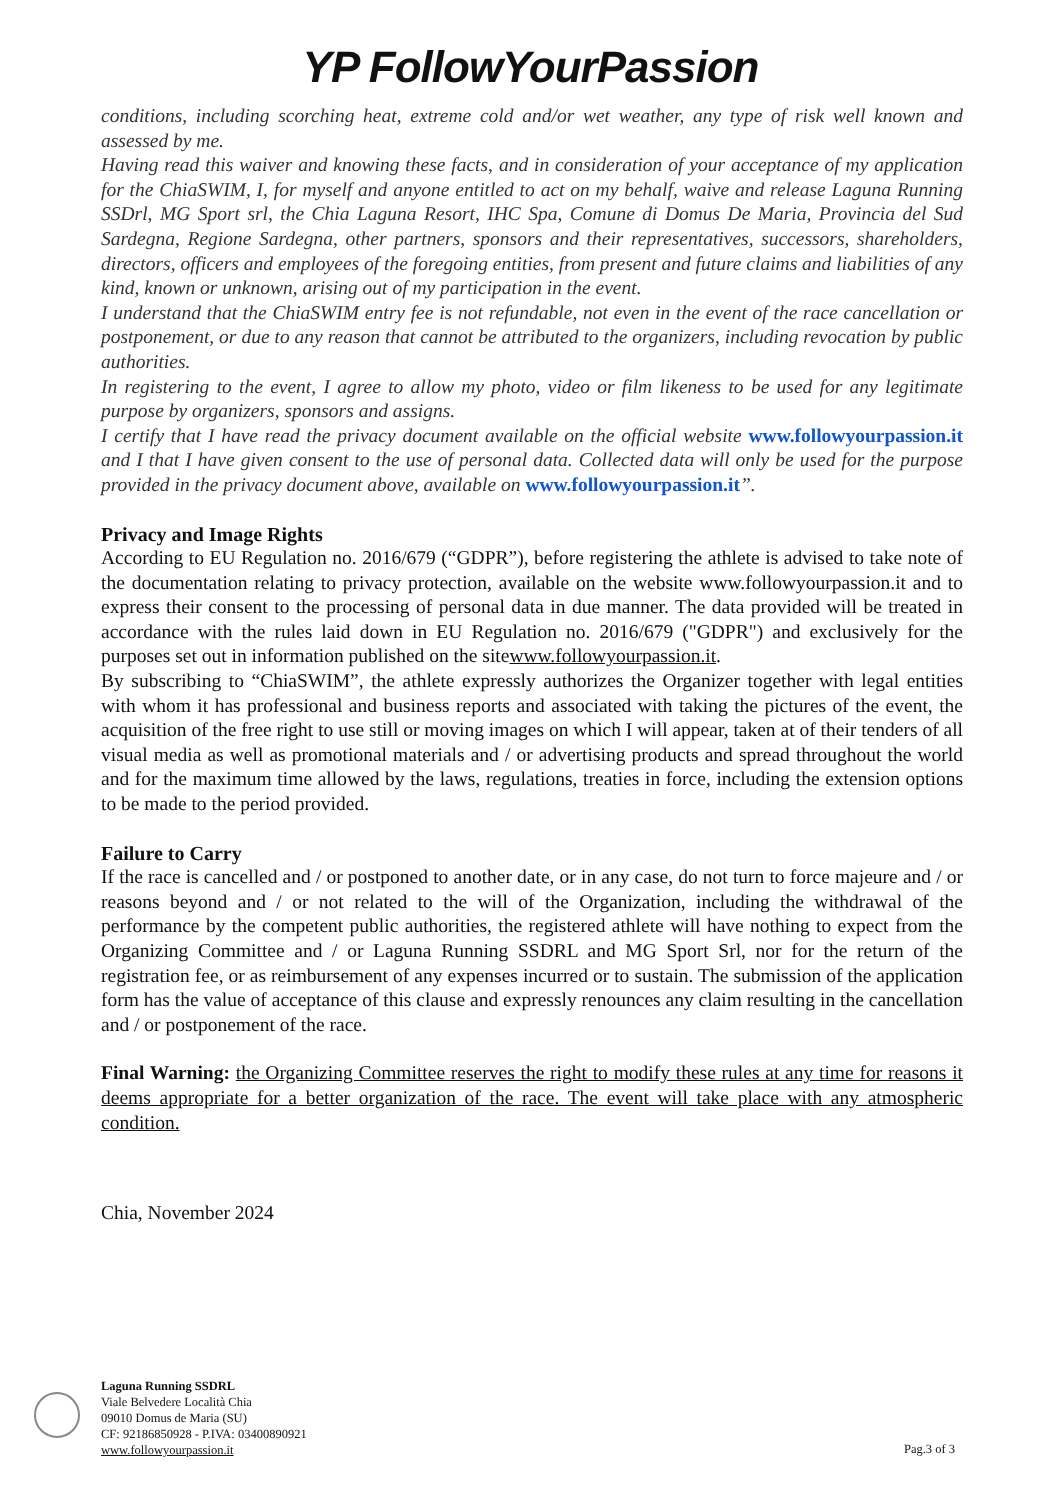YP FollowYourPassion
conditions, including scorching heat, extreme cold and/or wet weather, any type of risk well known and assessed by me.
Having read this waiver and knowing these facts, and in consideration of your acceptance of my application for the ChiaSWIM, I, for myself and anyone entitled to act on my behalf, waive and release Laguna Running SSDrl, MG Sport srl, the Chia Laguna Resort, IHC Spa, Comune di Domus De Maria, Provincia del Sud Sardegna, Regione Sardegna, other partners, sponsors and their representatives, successors, shareholders, directors, officers and employees of the foregoing entities, from present and future claims and liabilities of any kind, known or unknown, arising out of my participation in the event.
I understand that the ChiaSWIM entry fee is not refundable, not even in the event of the race cancellation or postponement, or due to any reason that cannot be attributed to the organizers, including revocation by public authorities.
In registering to the event, I agree to allow my photo, video or film likeness to be used for any legitimate purpose by organizers, sponsors and assigns.
I certify that I have read the privacy document available on the official website www.followyourpassion.it and I that I have given consent to the use of personal data. Collected data will only be used for the purpose provided in the privacy document above, available on www.followyourpassion.it”.
Privacy and Image Rights
According to EU Regulation no. 2016/679 (“GDPR”), before registering the athlete is advised to take note of the documentation relating to privacy protection, available on the website www.followyourpassion.it and to express their consent to the processing of personal data in due manner. The data provided will be treated in accordance with the rules laid down in EU Regulation no. 2016/679 ("GDPR") and exclusively for the purposes set out in information published on the sitewww.followyourpassion.it.
By subscribing to “ChiaSWIM”, the athlete expressly authorizes the Organizer together with legal entities with whom it has professional and business reports and associated with taking the pictures of the event, the acquisition of the free right to use still or moving images on which I will appear, taken at of their tenders of all visual media as well as promotional materials and / or advertising products and spread throughout the world and for the maximum time allowed by the laws, regulations, treaties in force, including the extension options to be made to the period provided.
Failure to Carry
If the race is cancelled and / or postponed to another date, or in any case, do not turn to force majeure and / or reasons beyond and / or not related to the will of the Organization, including the withdrawal of the performance by the competent public authorities, the registered athlete will have nothing to expect from the Organizing Committee and / or Laguna Running SSDRL and MG Sport Srl, nor for the return of the registration fee, or as reimbursement of any expenses incurred or to sustain. The submission of the application form has the value of acceptance of this clause and expressly renounces any claim resulting in the cancellation and / or postponement of the race.
Final Warning: the Organizing Committee reserves the right to modify these rules at any time for reasons it deems appropriate for a better organization of the race. The event will take place with any atmospheric condition.
Chia, November 2024
Laguna Running SSDRL
Viale Belvedere Località Chia
09010 Domus de Maria (SU)
CF: 92186850928 - P.IVA: 03400890921
www.followyourpassion.it
Pag.3 of 3